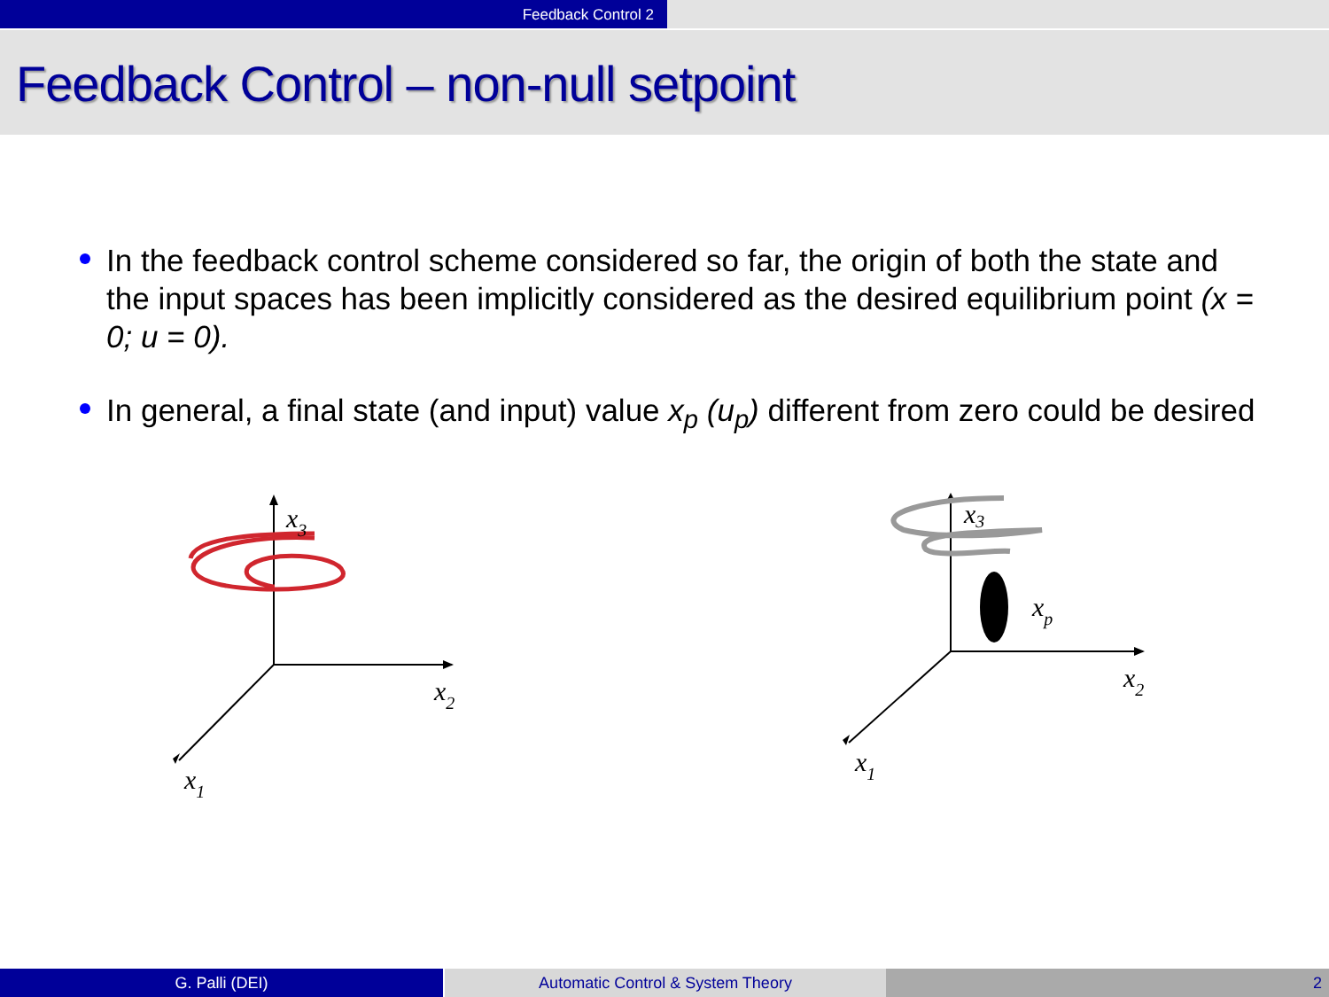Feedback Control 2
Feedback Control – non-null setpoint
In the feedback control scheme considered so far, the origin of both the state and the input spaces has been implicitly considered as the desired equilibrium point (x = 0; u = 0).
In general, a final state (and input) value x<sub>p</sub> (u<sub>p</sub>) different from zero could be desired
x3
x2
x1
x3
xp
x2
x1
G. Palli (DEI) Automatic Control & System Theory 2